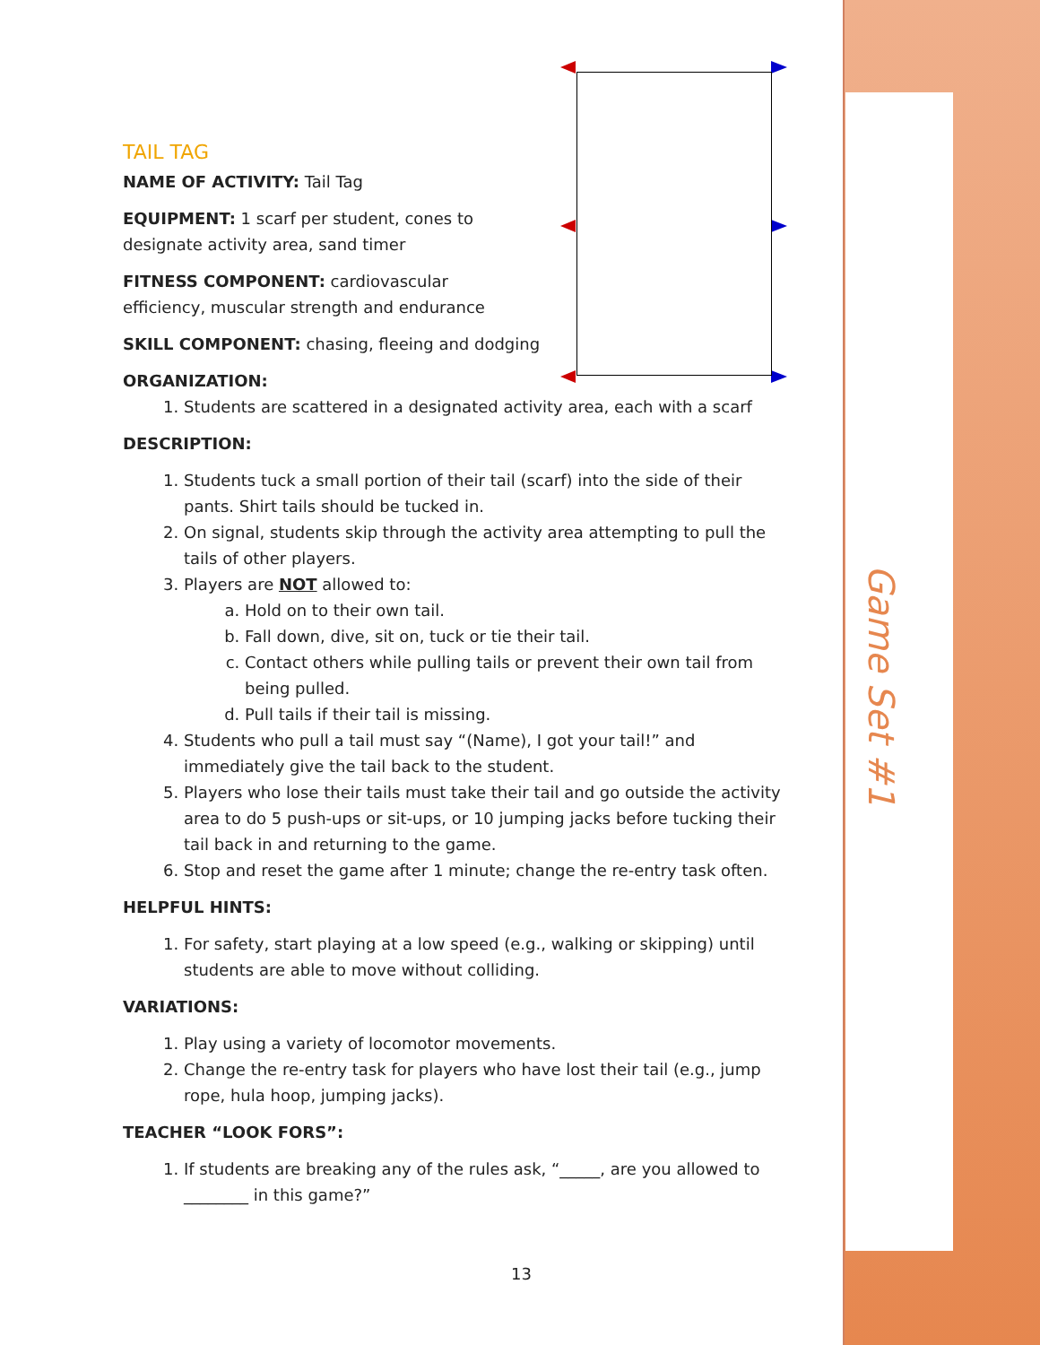Game Set #1
TAIL TAG
NAME OF ACTIVITY: Tail Tag
EQUIPMENT: 1 scarf per student, cones to designate activity area, sand timer
FITNESS COMPONENT: cardiovascular efficiency, muscular strength and endurance
SKILL COMPONENT: chasing, fleeing and dodging
ORGANIZATION:
1. Students are scattered in a designated activity area, each with a scarf
DESCRIPTION:
1. Students tuck a small portion of their tail (scarf) into the side of their pants. Shirt tails should be tucked in.
2. On signal, students skip through the activity area attempting to pull the tails of other players.
3. Players are NOT allowed to:
a. Hold on to their own tail.
b. Fall down, dive, sit on, tuck or tie their tail.
c. Contact others while pulling tails or prevent their own tail from being pulled.
d. Pull tails if their tail is missing.
4. Students who pull a tail must say “(Name), I got your tail!” and immediately give the tail back to the student.
5. Players who lose their tails must take their tail and go outside the activity area to do 5 push-ups or sit-ups, or 10 jumping jacks before tucking their tail back in and returning to the game.
6. Stop and reset the game after 1 minute; change the re-entry task often.
HELPFUL HINTS:
1. For safety, start playing at a low speed (e.g., walking or skipping) until students are able to move without colliding.
VARIATIONS:
1. Play using a variety of locomotor movements.
2. Change the re-entry task for players who have lost their tail (e.g., jump rope, hula hoop, jumping jacks).
TEACHER “LOOK FORS”:
1. If students are breaking any of the rules ask, “_____, are you allowed to ________ in this game?”
13